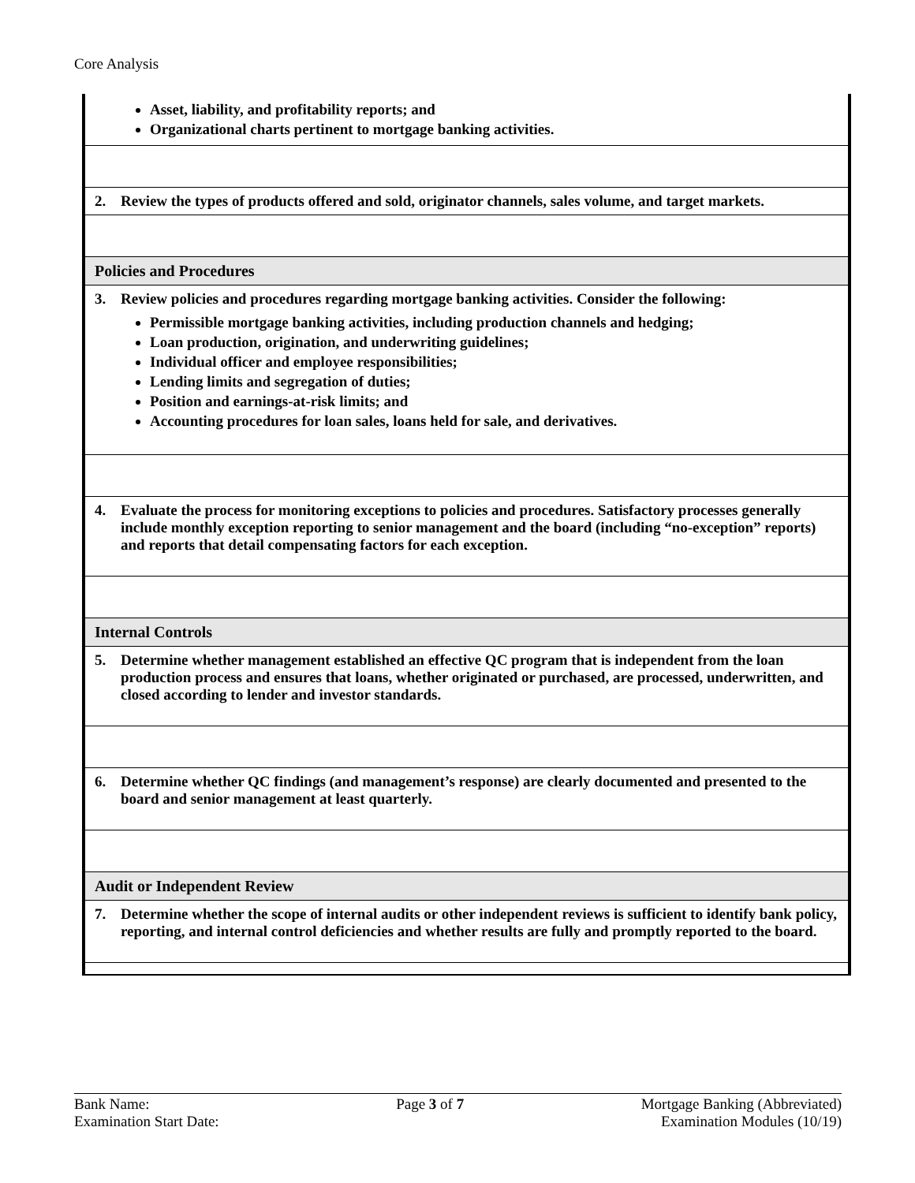Core Analysis
| Asset, liability, and profitability reports; and Organizational charts pertinent to mortgage banking activities. |
| 2. Review the types of products offered and sold, originator channels, sales volume, and target markets. |
| Policies and Procedures |
| 3. Review policies and procedures regarding mortgage banking activities. Consider the following: Permissible mortgage banking activities, including production channels and hedging; Loan production, origination, and underwriting guidelines; Individual officer and employee responsibilities; Lending limits and segregation of duties; Position and earnings-at-risk limits; and Accounting procedures for loan sales, loans held for sale, and derivatives. |
| 4. Evaluate the process for monitoring exceptions to policies and procedures. Satisfactory processes generally include monthly exception reporting to senior management and the board (including “no-exception” reports) and reports that detail compensating factors for each exception. |
| Internal Controls |
| 5. Determine whether management established an effective QC program that is independent from the loan production process and ensures that loans, whether originated or purchased, are processed, underwritten, and closed according to lender and investor standards. |
| 6. Determine whether QC findings (and management’s response) are clearly documented and presented to the board and senior management at least quarterly. |
| Audit or Independent Review |
| 7. Determine whether the scope of internal audits or other independent reviews is sufficient to identify bank policy, reporting, and internal control deficiencies and whether results are fully and promptly reported to the board. |
Bank Name:
Examination Start Date:
Page 3 of 7 Mortgage Banking (Abbreviated)
Examination Modules (10/19)